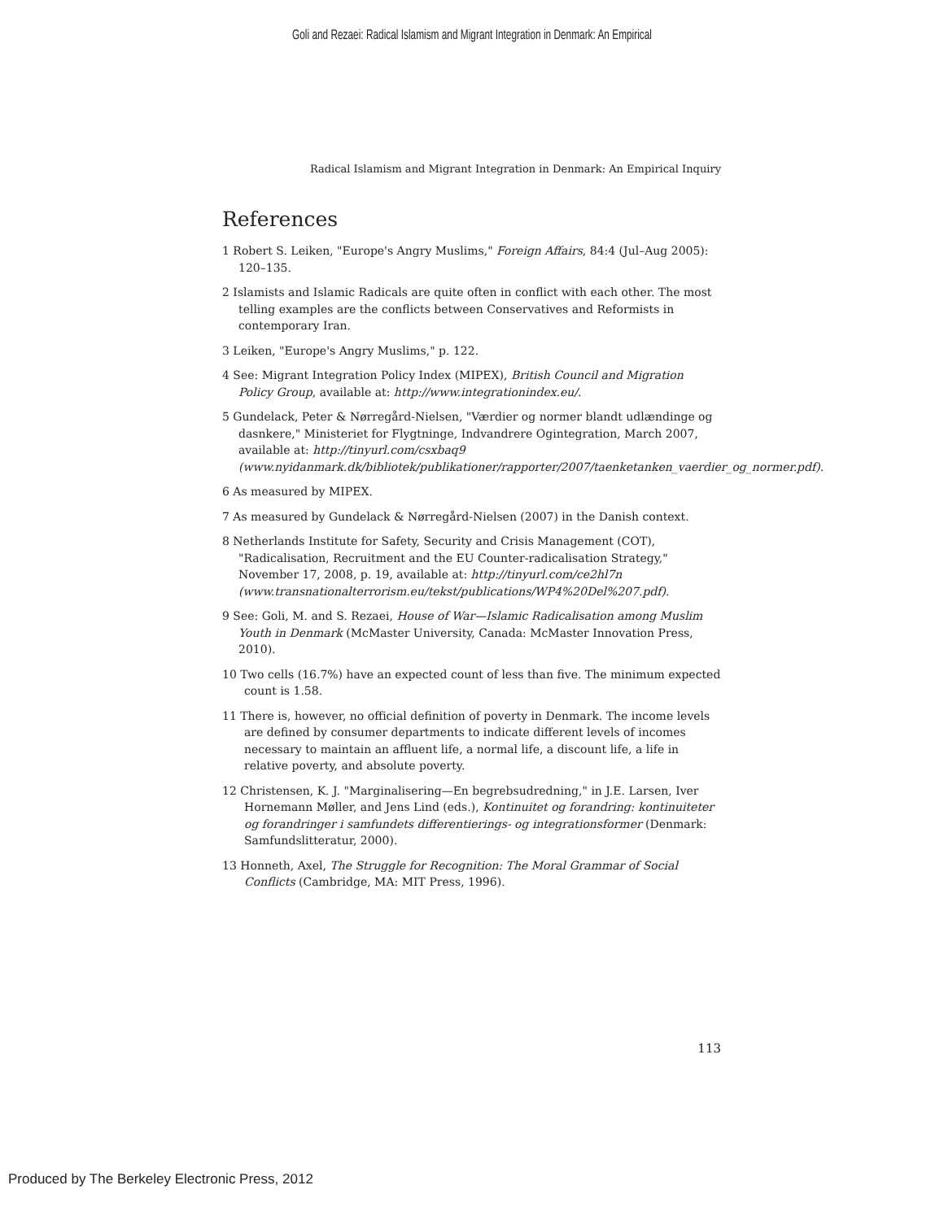Goli and Rezaei: Radical Islamism and Migrant Integration in Denmark: An Empirical
Radical Islamism and Migrant Integration in Denmark: An Empirical Inquiry
References
1 Robert S. Leiken, "Europe's Angry Muslims," Foreign Affairs, 84:4 (Jul–Aug 2005): 120–135.
2 Islamists and Islamic Radicals are quite often in conflict with each other. The most telling examples are the conflicts between Conservatives and Reformists in contemporary Iran.
3 Leiken, "Europe's Angry Muslims," p. 122.
4 See: Migrant Integration Policy Index (MIPEX), British Council and Migration Policy Group, available at: http://www.integrationindex.eu/.
5 Gundelack, Peter & Nørregård-Nielsen, "Værdier og normer blandt udlændinge og dasnkere," Ministeriet for Flygtninge, Indvandrere Ogintegration, March 2007, available at: http://tinyurl.com/csxbaq9 (www.nyidanmark.dk/bibliotek/publikationer/rapporter/2007/taenketanken_vaerdier_og_normer.pdf).
6 As measured by MIPEX.
7 As measured by Gundelack & Nørregård-Nielsen (2007) in the Danish context.
8 Netherlands Institute for Safety, Security and Crisis Management (COT), "Radicalisation, Recruitment and the EU Counter-radicalisation Strategy," November 17, 2008, p. 19, available at: http://tinyurl.com/ce2hl7n (www.transnationalterrorism.eu/tekst/publications/WP4%20Del%207.pdf).
9 See: Goli, M. and S. Rezaei, House of War—Islamic Radicalisation among Muslim Youth in Denmark (McMaster University, Canada: McMaster Innovation Press, 2010).
10 Two cells (16.7%) have an expected count of less than five. The minimum expected count is 1.58.
11 There is, however, no official definition of poverty in Denmark. The income levels are defined by consumer departments to indicate different levels of incomes necessary to maintain an affluent life, a normal life, a discount life, a life in relative poverty, and absolute poverty.
12 Christensen, K. J. "Marginalisering—En begrebsudredning," in J.E. Larsen, Iver Hornemann Møller, and Jens Lind (eds.), Kontinuitet og forandring: kontinuiteter og forandringer i samfundets differentierings- og integrationsformer (Denmark: Samfundslitteratur, 2000).
13 Honneth, Axel, The Struggle for Recognition: The Moral Grammar of Social Conflicts (Cambridge, MA: MIT Press, 1996).
113
Produced by The Berkeley Electronic Press, 2012